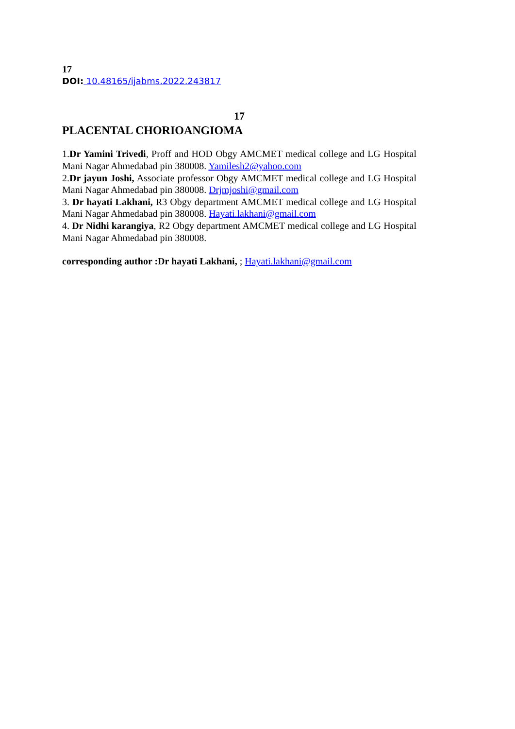17
DOI: 10.48165/ijabms.2022.243817
17
PLACENTAL CHORIOANGIOMA
1.Dr Yamini Trivedi, Proff and HOD Obgy AMCMET medical college and LG Hospital Mani Nagar Ahmedabad pin 380008. Yamilesh2@yahoo.com
2.Dr jayun Joshi, Associate professor Obgy AMCMET medical college and LG Hospital Mani Nagar Ahmedabad pin 380008. Drjmjoshi@gmail.com
3. Dr hayati Lakhani, R3 Obgy department AMCMET medical college and LG Hospital Mani Nagar Ahmedabad pin 380008. Hayati.lakhani@gmail.com
4. Dr Nidhi karangiya, R2 Obgy department AMCMET medical college and LG Hospital Mani Nagar Ahmedabad pin 380008.
corresponding author :Dr hayati Lakhani, ; Hayati.lakhani@gmail.com